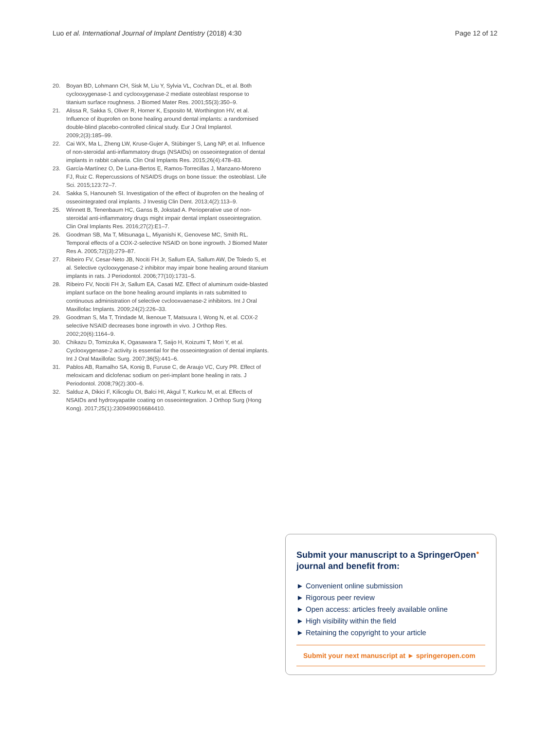Luo et al. International Journal of Implant Dentistry (2018) 4:30 Page 12 of 12
20. Boyan BD, Lohmann CH, Sisk M, Liu Y, Sylvia VL, Cochran DL, et al. Both cyclooxygenase-1 and cyclooxygenase-2 mediate osteoblast response to titanium surface roughness. J Biomed Mater Res. 2001;55(3):350–9.
21. Alissa R, Sakka S, Oliver R, Horner K, Esposito M, Worthington HV, et al. Influence of ibuprofen on bone healing around dental implants: a randomised double-blind placebo-controlled clinical study. Eur J Oral Implantol. 2009;2(3):185–99.
22. Cai WX, Ma L, Zheng LW, Kruse-Gujer A, Stübinger S, Lang NP, et al. Influence of non-steroidal anti-inflammatory drugs (NSAIDs) on osseointegration of dental implants in rabbit calvaria. Clin Oral Implants Res. 2015;26(4):478–83.
23. García-Martínez O, De Luna-Bertos E, Ramos-Torrecillas J, Manzano-Moreno FJ, Ruiz C. Repercussions of NSAIDS drugs on bone tissue: the osteoblast. Life Sci. 2015;123:72–7.
24. Sakka S, Hanouneh SI. Investigation of the effect of ibuprofen on the healing of osseointegrated oral implants. J Investig Clin Dent. 2013;4(2):113–9.
25. Winnett B, Tenenbaum HC, Ganss B, Jokstad A. Perioperative use of non-steroidal anti-inflammatory drugs might impair dental implant osseointegration. Clin Oral Implants Res. 2016;27(2):E1–7.
26. Goodman SB, Ma T, Mitsunaga L, Miyanishi K, Genovese MC, Smith RL. Temporal effects of a COX-2-selective NSAID on bone ingrowth. J Biomed Mater Res A. 2005;72((3):279–87.
27. Ribeiro FV, Cesar-Neto JB, Nociti FH Jr, Sallum EA, Sallum AW, De Toledo S, et al. Selective cyclooxygenase-2 inhibitor may impair bone healing around titanium implants in rats. J Periodontol. 2006;77(10):1731–5.
28. Ribeiro FV, Nociti FH Jr, Sallum EA, Casati MZ. Effect of aluminum oxide-blasted implant surface on the bone healing around implants in rats submitted to continuous administration of selective cvclooxvaenase-2 inhibitors. Int J Oral Maxillofac Implants. 2009;24(2):226–33.
29. Goodman S, Ma T, Trindade M, Ikenoue T, Matsuura I, Wong N, et al. COX-2 selective NSAID decreases bone ingrowth in vivo. J Orthop Res. 2002;20(6):1164–9.
30. Chikazu D, Tomizuka K, Ogasawara T, Saijo H, Koizumi T, Mori Y, et al. Cyclooxygenase-2 activity is essential for the osseointegration of dental implants. Int J Oral Maxillofac Surg. 2007;36(5):441–6.
31. Pablos AB, Ramalho SA, Konig B, Furuse C, de Araujo VC, Cury PR. Effect of meloxicam and diclofenac sodium on peri-implant bone healing in rats. J Periodontol. 2008;79(2):300–6.
32. Salduz A, Dikici F, Kilicoglu OI, Balci HI, Akgul T, Kurkcu M, et al. Effects of NSAIDs and hydroxyapatite coating on osseointegration. J Orthop Surg (Hong Kong). 2017;25(1):2309499016684410.
Submit your manuscript to a SpringerOpen<sup>●</sup>
journal and benefit from:
► Convenient online submission
► Rigorous peer review
► Open access: articles freely available online
► High visibility within the field
► Retaining the copyright to your article
Submit your next manuscript at ► springeropen.com